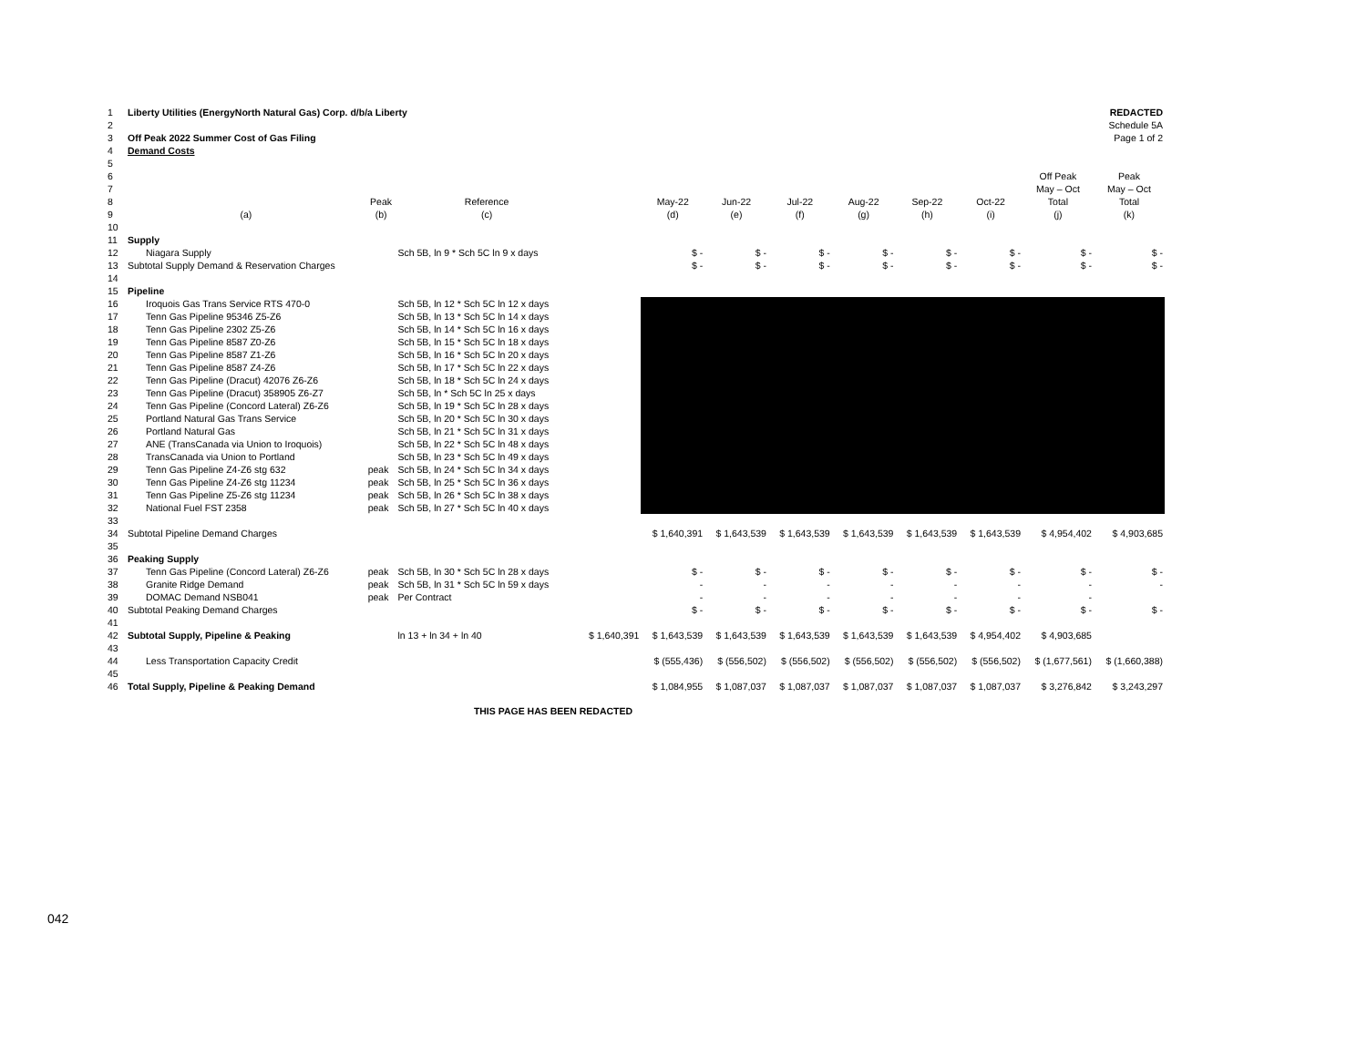| 1 | Liberty Utilities (EnergyNorth Natural Gas) Corp. d/b/a Liberty | | | | | | | | | | | REDACTED |
| 2 | | | | | | | | | | | | Schedule 5A |
| 3 | Off Peak 2022 Summer Cost of Gas Filing | | | | | | | | | | | Page 1 of 2 |
| 4 | Demand Costs | | | | | | | | | | | |
| 5 | | | | | | | | | | | | |
| 6 | | | | | | | | | | | Off Peak | Peak |
| 7 | | | | | | | | | | | May – Oct | May – Oct |
| 8 | | Peak | Reference | | May-22 | Jun-22 | Jul-22 | Aug-22 | Sep-22 | Oct-22 | Total | Total |
| 9 | (a) | (b) | (c) | | (d) | (e) | (f) | (g) | (h) | (i) | (j) | (k) |
| 10 | | | | | | | | | | | | |
| 11 | Supply | | | | | | | | | | | |
| 12 | Niagara Supply | | Sch 5B, ln 9 * Sch 5C ln 9 x days | | $ - | $ - | $ - | $ - | $ - | $ - | $ - | $ - |
| 13 | Subtotal Supply Demand & Reservation Charges | | | | $ - | $ - | $ - | $ - | $ - | $ - | $ - | $ - |
| 14 | | | | | | | | | | | | |
| 15 | Pipeline | | | | | | | | | | | |
| 16 | Iroquois Gas Trans Service RTS 470-0 | | Sch 5B, ln 12 * Sch 5C ln 12 x days | | | | | | | | | |
| 17 | Tenn Gas Pipeline 95346 Z5-Z6 | | Sch 5B, ln 13 * Sch 5C ln 14 x days | | | | | | | | | |
| 18 | Tenn Gas Pipeline 2302 Z5-Z6 | | Sch 5B, ln 14 * Sch 5C ln 16 x days | | | | | | | | | |
| 19 | Tenn Gas Pipeline 8587 Z0-Z6 | | Sch 5B, ln 15 * Sch 5C ln 18 x days | | | | | | | | | |
| 20 | Tenn Gas Pipeline 8587 Z1-Z6 | | Sch 5B, ln 16 * Sch 5C ln 20 x days | | | | | | | | | |
| 21 | Tenn Gas Pipeline 8587 Z4-Z6 | | Sch 5B, ln 17 * Sch 5C ln 22 x days | | | | | | | | | |
| 22 | Tenn Gas Pipeline (Dracut) 42076 Z6-Z6 | | Sch 5B, ln 18 * Sch 5C ln 24 x days | | | | | | | | | |
| 23 | Tenn Gas Pipeline (Dracut) 358905 Z6-Z7 | | Sch 5B, ln * Sch 5C ln 25 x days | | | | | | | | | |
| 24 | Tenn Gas Pipeline (Concord Lateral) Z6-Z6 | | Sch 5B, ln 19 * Sch 5C ln 28 x days | | | | | | | | | |
| 25 | Portland Natural Gas Trans Service | | Sch 5B, ln 20 * Sch 5C ln 30 x days | | | | | | | | | |
| 26 | Portland Natural Gas | | Sch 5B, ln 21 * Sch 5C ln 31 x days | | | | | | | | | |
| 27 | ANE (TransCanada via Union to Iroquois) | | Sch 5B, ln 22 * Sch 5C ln 48 x days | | | | | | | | | |
| 28 | TransCanada via Union to Portland | | Sch 5B, ln 23 * Sch 5C ln 49 x days | | | | | | | | | |
| 29 | Tenn Gas Pipeline Z4-Z6 stg 632 | peak | Sch 5B, ln 24 * Sch 5C ln 34 x days | | | | | | | | | |
| 30 | Tenn Gas Pipeline Z4-Z6 stg 11234 | peak | Sch 5B, ln 25 * Sch 5C ln 36 x days | | | | | | | | | |
| 31 | Tenn Gas Pipeline Z5-Z6 stg 11234 | peak | Sch 5B, ln 26 * Sch 5C ln 38 x days | | | | | | | | | |
| 32 | National Fuel FST 2358 | peak | Sch 5B, ln 27 * Sch 5C ln 40 x days | | | | | | | | | |
| 33 | | | | | | | | | | | | |
| 34 | Subtotal Pipeline Demand Charges | | | | $ 1,640,391 | $ 1,643,539 | $ 1,643,539 | $ 1,643,539 | $ 1,643,539 | $ 1,643,539 | $ 4,954,402 | $ 4,903,685 |
| 35 | | | | | | | | | | | | |
| 36 | Peaking Supply | | | | | | | | | | | |
| 37 | Tenn Gas Pipeline (Concord Lateral) Z6-Z6 | peak | Sch 5B, ln 30 * Sch 5C ln 28 x days | | $ - | $ - | $ - | $ - | $ - | $ - | $ - | $ - |
| 38 | Granite Ridge Demand | peak | Sch 5B, ln 31 * Sch 5C ln 59 x days | | - | - | - | - | - | - | - | - |
| 39 | DOMAC Demand NSB041 | peak | Per Contract | | - | - | - | - | - | - | - | |
| 40 | Subtotal Peaking Demand Charges | | | | $ - | $ - | $ - | $ - | $ - | $ - | $ - | $ - |
| 41 | | | | | | | | | | | | |
| 42 | Subtotal Supply, Pipeline & Peaking | | ln 13 + ln 34 + ln 40 | $ 1,640,391 | $ 1,643,539 | $ 1,643,539 | $ 1,643,539 | $ 1,643,539 | $ 1,643,539 | $ 4,954,402 | $ 4,903,685 | |
| 43 | | | | | | | | | | | | |
| 44 | Less Transportation Capacity Credit | | | | $ (555,436) | $ (556,502) | $ (556,502) | $ (556,502) | $ (556,502) | $ (556,502) | $ (1,677,561) | $ (1,660,388) |
| 45 | | | | | | | | | | | | |
| 46 | Total Supply, Pipeline & Peaking Demand | | | | $ 1,084,955 | $ 1,087,037 | $ 1,087,037 | $ 1,087,037 | $ 1,087,037 | $ 1,087,037 | $ 3,276,842 | $ 3,243,297 |
THIS PAGE HAS BEEN REDACTED
042